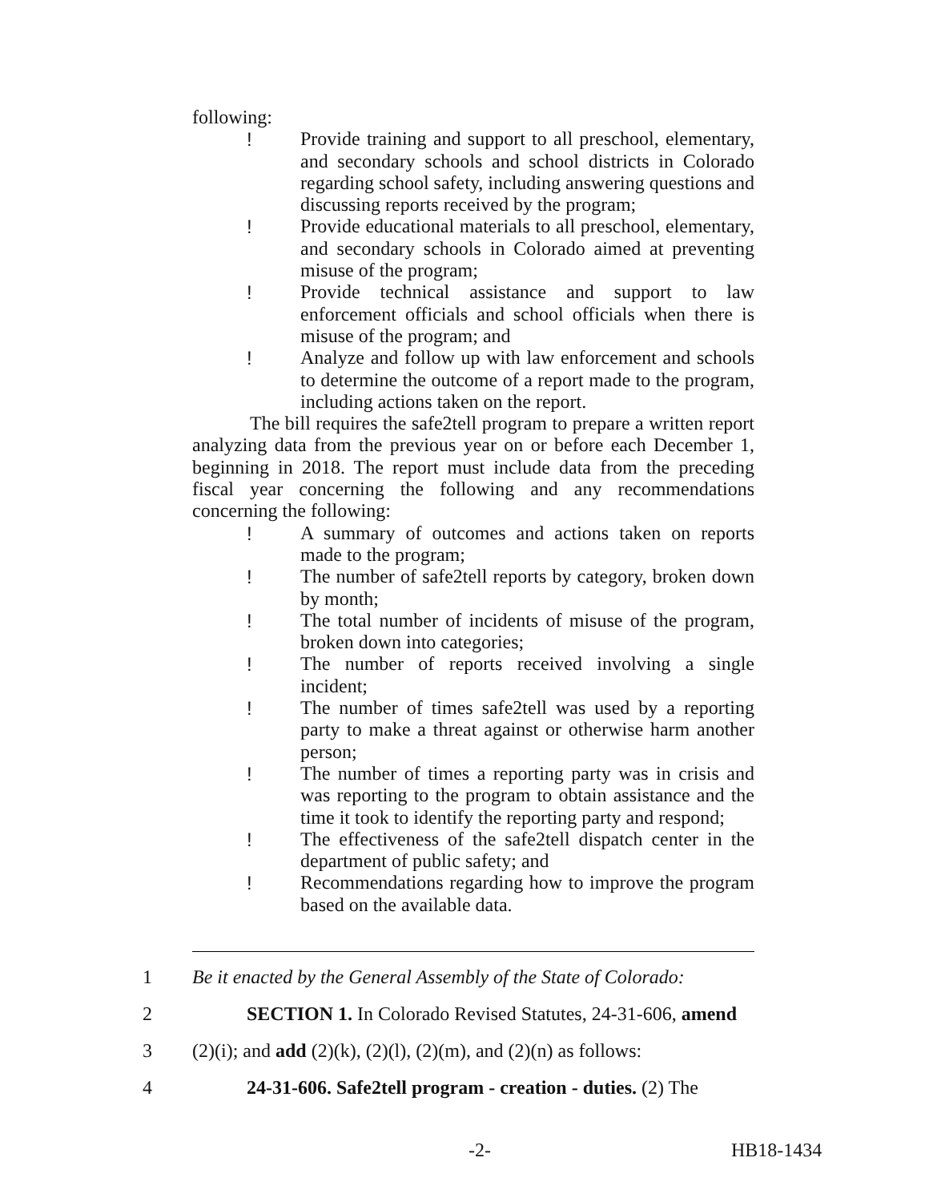following:
! Provide training and support to all preschool, elementary, and secondary schools and school districts in Colorado regarding school safety, including answering questions and discussing reports received by the program;
! Provide educational materials to all preschool, elementary, and secondary schools in Colorado aimed at preventing misuse of the program;
! Provide technical assistance and support to law enforcement officials and school officials when there is misuse of the program; and
! Analyze and follow up with law enforcement and schools to determine the outcome of a report made to the program, including actions taken on the report.
The bill requires the safe2tell program to prepare a written report analyzing data from the previous year on or before each December 1, beginning in 2018. The report must include data from the preceding fiscal year concerning the following and any recommendations concerning the following:
! A summary of outcomes and actions taken on reports made to the program;
! The number of safe2tell reports by category, broken down by month;
! The total number of incidents of misuse of the program, broken down into categories;
! The number of reports received involving a single incident;
! The number of times safe2tell was used by a reporting party to make a threat against or otherwise harm another person;
! The number of times a reporting party was in crisis and was reporting to the program to obtain assistance and the time it took to identify the reporting party and respond;
! The effectiveness of the safe2tell dispatch center in the department of public safety; and
! Recommendations regarding how to improve the program based on the available data.
1 Be it enacted by the General Assembly of the State of Colorado:
2 SECTION 1. In Colorado Revised Statutes, 24-31-606, amend
3 (2)(i); and add (2)(k), (2)(l), (2)(m), and (2)(n) as follows:
4 24-31-606. Safe2tell program - creation - duties. (2) The
-2- HB18-1434